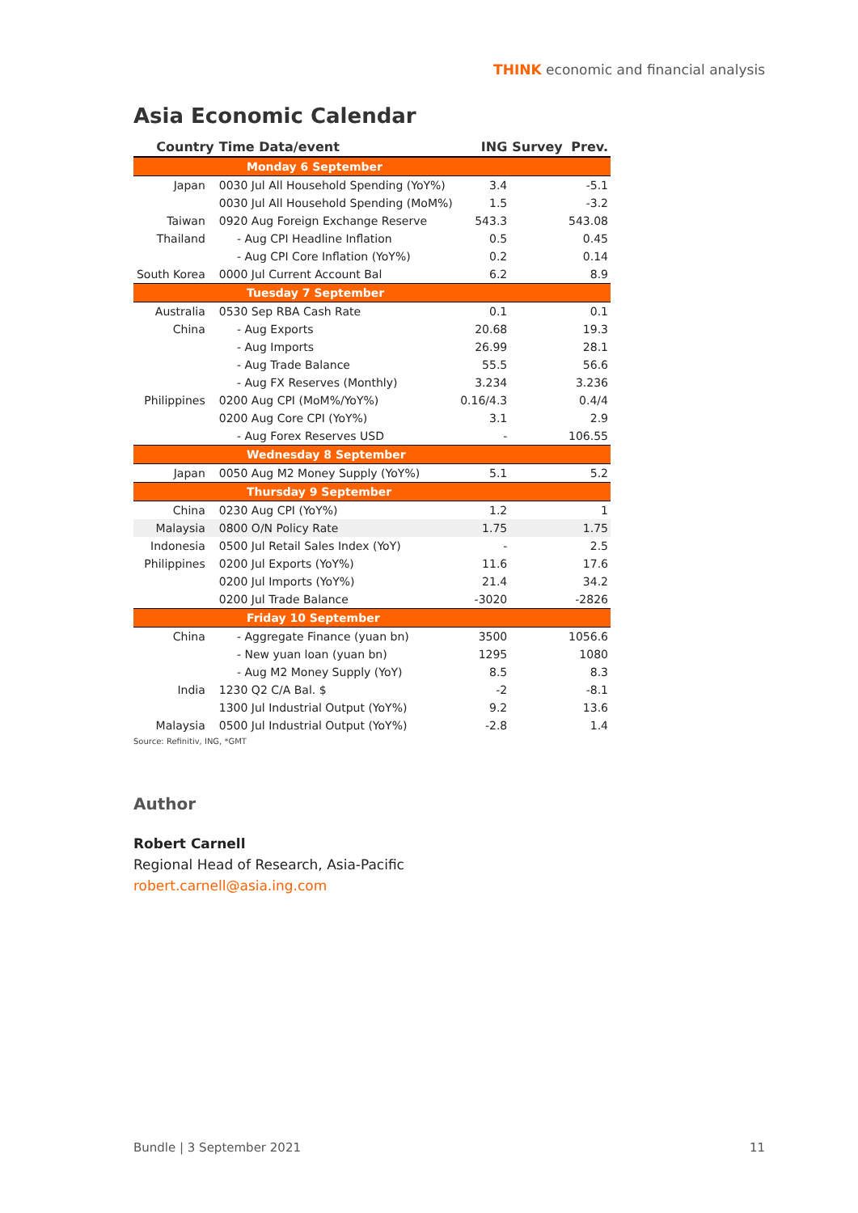THINK economic and financial analysis
Asia Economic Calendar
| Country | Time Data/event | ING | Survey | Prev. |
| --- | --- | --- | --- | --- |
| Monday 6 September | | | | |
| Japan | 0030 Jul All Household Spending (YoY%) | 3.4 | | -5.1 |
| | 0030 Jul All Household Spending (MoM%) | 1.5 | | -3.2 |
| Taiwan | 0920 Aug Foreign Exchange Reserve | 543.3 | | 543.08 |
| Thailand | - Aug CPI Headline Inflation | 0.5 | | 0.45 |
| | - Aug CPI Core Inflation (YoY%) | 0.2 | | 0.14 |
| South Korea | 0000 Jul Current Account Bal | 6.2 | | 8.9 |
| Tuesday 7 September | | | | |
| Australia | 0530 Sep RBA Cash Rate | 0.1 | | 0.1 |
| China | - Aug Exports | 20.68 | | 19.3 |
| | - Aug Imports | 26.99 | | 28.1 |
| | - Aug Trade Balance | 55.5 | | 56.6 |
| | - Aug FX Reserves (Monthly) | 3.234 | | 3.236 |
| Philippines | 0200 Aug CPI (MoM%/YoY%) | 0.16/4.3 | | 0.4/4 |
| | 0200 Aug Core CPI (YoY%) | 3.1 | | 2.9 |
| | - Aug Forex Reserves USD | - | | 106.55 |
| Wednesday 8 September | | | | |
| Japan | 0050 Aug M2 Money Supply (YoY%) | 5.1 | | 5.2 |
| Thursday 9 September | | | | |
| China | 0230 Aug CPI (YoY%) | 1.2 | | 1 |
| Malaysia | 0800 O/N Policy Rate | 1.75 | | 1.75 |
| Indonesia | 0500 Jul Retail Sales Index (YoY) | - | | 2.5 |
| Philippines | 0200 Jul Exports (YoY%) | 11.6 | | 17.6 |
| | 0200 Jul Imports (YoY%) | 21.4 | | 34.2 |
| | 0200 Jul Trade Balance | -3020 | | -2826 |
| Friday 10 September | | | | |
| China | - Aggregate Finance (yuan bn) | 3500 | | 1056.6 |
| | - New yuan loan (yuan bn) | 1295 | | 1080 |
| | - Aug M2 Money Supply (YoY) | 8.5 | | 8.3 |
| India | 1230 Q2 C/A Bal. $ | -2 | | -8.1 |
| | 1300 Jul Industrial Output (YoY%) | 9.2 | | 13.6 |
| Malaysia | 0500 Jul Industrial Output (YoY%) | -2.8 | | 1.4 |
Source: Refinitiv, ING, *GMT
Author
Robert Carnell
Regional Head of Research, Asia-Pacific
robert.carnell@asia.ing.com
Bundle | 3 September 2021 11